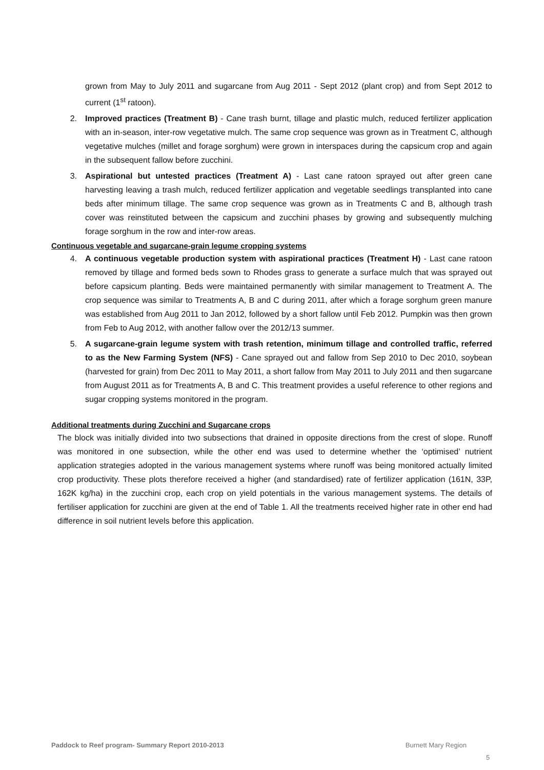grown from May to July 2011 and sugarcane from Aug 2011 - Sept 2012 (plant crop) and from Sept 2012 to current (1<sup>st</sup> ratoon).
2. Improved practices (Treatment B) - Cane trash burnt, tillage and plastic mulch, reduced fertilizer application with an in-season, inter-row vegetative mulch. The same crop sequence was grown as in Treatment C, although vegetative mulches (millet and forage sorghum) were grown in interspaces during the capsicum crop and again in the subsequent fallow before zucchini.
3. Aspirational but untested practices (Treatment A) - Last cane ratoon sprayed out after green cane harvesting leaving a trash mulch, reduced fertilizer application and vegetable seedlings transplanted into cane beds after minimum tillage. The same crop sequence was grown as in Treatments C and B, although trash cover was reinstituted between the capsicum and zucchini phases by growing and subsequently mulching forage sorghum in the row and inter-row areas.
Continuous vegetable and sugarcane-grain legume cropping systems
4. A continuous vegetable production system with aspirational practices (Treatment H) - Last cane ratoon removed by tillage and formed beds sown to Rhodes grass to generate a surface mulch that was sprayed out before capsicum planting. Beds were maintained permanently with similar management to Treatment A. The crop sequence was similar to Treatments A, B and C during 2011, after which a forage sorghum green manure was established from Aug 2011 to Jan 2012, followed by a short fallow until Feb 2012. Pumpkin was then grown from Feb to Aug 2012, with another fallow over the 2012/13 summer.
5. A sugarcane-grain legume system with trash retention, minimum tillage and controlled traffic, referred to as the New Farming System (NFS) - Cane sprayed out and fallow from Sep 2010 to Dec 2010, soybean (harvested for grain) from Dec 2011 to May 2011, a short fallow from May 2011 to July 2011 and then sugarcane from August 2011 as for Treatments A, B and C. This treatment provides a useful reference to other regions and sugar cropping systems monitored in the program.
Additional treatments during Zucchini and Sugarcane crops
The block was initially divided into two subsections that drained in opposite directions from the crest of slope. Runoff was monitored in one subsection, while the other end was used to determine whether the ‘optimised’ nutrient application strategies adopted in the various management systems where runoff was being monitored actually limited crop productivity. These plots therefore received a higher (and standardised) rate of fertilizer application (161N, 33P, 162K kg/ha) in the zucchini crop, each crop on yield potentials in the various management systems. The details of fertiliser application for zucchini are given at the end of Table 1. All the treatments received higher rate in other end had difference in soil nutrient levels before this application.
Paddock to Reef program- Summary Report 2010-2013 Burnett Mary Region
5